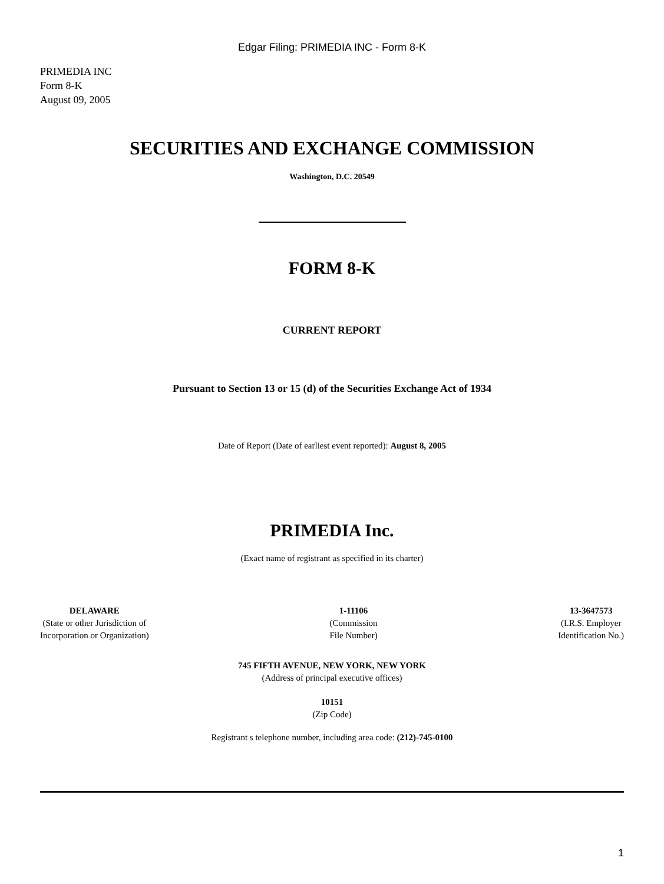Edgar Filing: PRIMEDIA INC - Form 8-K
PRIMEDIA INC
Form 8-K
August 09, 2005
SECURITIES AND EXCHANGE COMMISSION
Washington, D.C. 20549
FORM 8-K
CURRENT REPORT
Pursuant to Section 13 or 15 (d) of the Securities Exchange Act of 1934
Date of Report (Date of earliest event reported): August 8, 2005
PRIMEDIA Inc.
(Exact name of registrant as specified in its charter)
DELAWARE
(State or other Jurisdiction of
Incorporation or Organization)
1-11106
(Commission
File Number)
13-3647573
(I.R.S. Employer
Identification No.)
745 FIFTH AVENUE, NEW YORK, NEW YORK
(Address of principal executive offices)
10151
(Zip Code)
Registrant s telephone number, including area code: (212)-745-0100
1